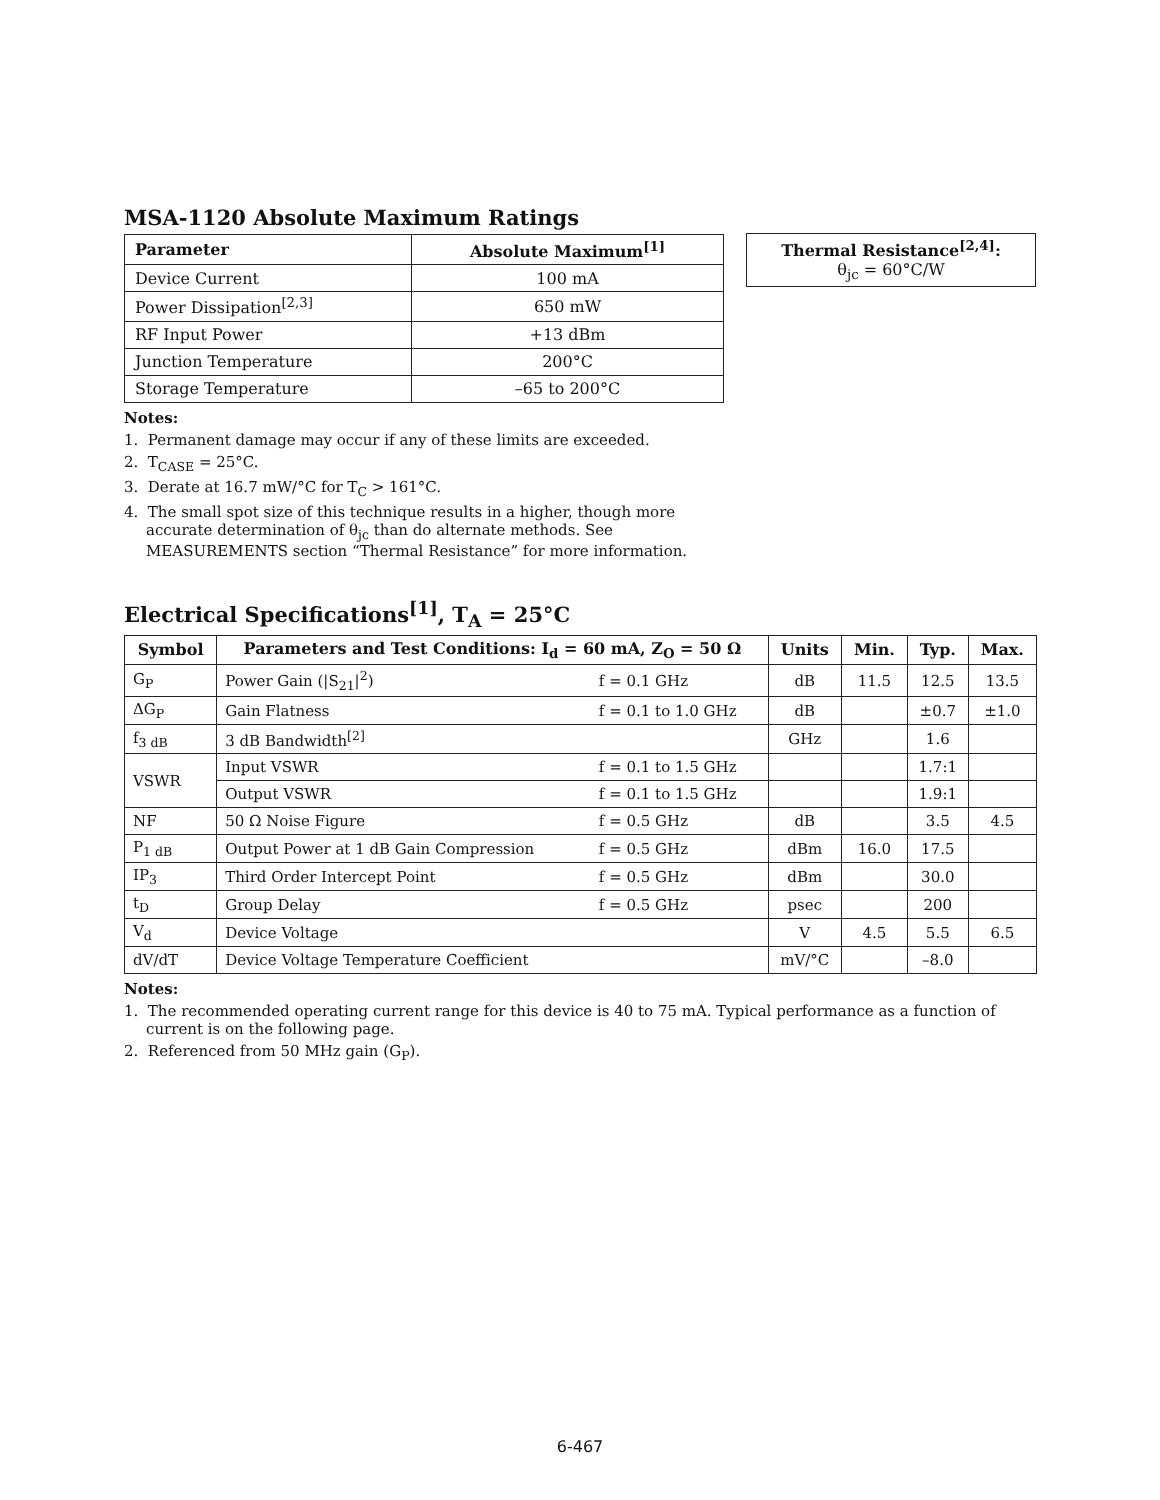MSA-1120 Absolute Maximum Ratings
| Parameter | Absolute Maximum<sup>[1]</sup> |
| --- | --- |
| Device Current | 100 mA |
| Power Dissipation<sup>[2,3]</sup> | 650 mW |
| RF Input Power | +13 dBm |
| Junction Temperature | 200°C |
| Storage Temperature | –65 to 200°C |
| Thermal Resistance<sup>[2,4]</sup>: θ<sub>jc</sub> = 60°C/W |
Notes:
1. Permanent damage may occur if any of these limits are exceeded.
2. T<sub>CASE</sub> = 25°C.
3. Derate at 16.7 mW/°C for T<sub>C</sub> > 161°C.
4. The small spot size of this technique results in a higher, though more accurate determination of θ<sub>jc</sub> than do alternate methods. See MEASUREMENTS section “Thermal Resistance” for more information.
Electrical Specifications<sup>[1]</sup>, T<sub>A</sub> = 25°C
| Symbol | Parameters and Test Conditions: I<sub>d</sub> = 60 mA, Z<sub>O</sub> = 50 Ω | | Units | Min. | Typ. | Max. |
| --- | --- | --- | --- | --- | --- | --- |
| G<sub>P</sub> | Power Gain (/S<sub>21</sub>/<sup>2</sup>) | f = 0.1 GHz | dB | 11.5 | 12.5 | 13.5 |
| ΔG<sub>P</sub> | Gain Flatness | f = 0.1 to 1.0 GHz | dB | | ±0.7 | ±1.0 |
| f<sub>3 dB</sub> | 3 dB Bandwidth<sup>[2]</sup> | | GHz | | 1.6 | |
| VSWR | Input VSWR | f = 0.1 to 1.5 GHz | | | 1.7:1 | |
| | Output VSWR | f = 0.1 to 1.5 GHz | | | 1.9:1 | |
| NF | 50 Ω Noise Figure | f = 0.5 GHz | dB | | 3.5 | 4.5 |
| P<sub>1 dB</sub> | Output Power at 1 dB Gain Compression | f = 0.5 GHz | dBm | 16.0 | 17.5 | |
| IP<sub>3</sub> | Third Order Intercept Point | f = 0.5 GHz | dBm | | 30.0 | |
| t<sub>D</sub> | Group Delay | f = 0.5 GHz | psec | | 200 | |
| V<sub>d</sub> | Device Voltage | | V | 4.5 | 5.5 | 6.5 |
| dV/dT | Device Voltage Temperature Coefficient | | mV/°C | | –8.0 | |
Notes:
1. The recommended operating current range for this device is 40 to 75 mA. Typical performance as a function of current is on the following page.
2. Referenced from 50 MHz gain (G<sub>P</sub>).
6-467